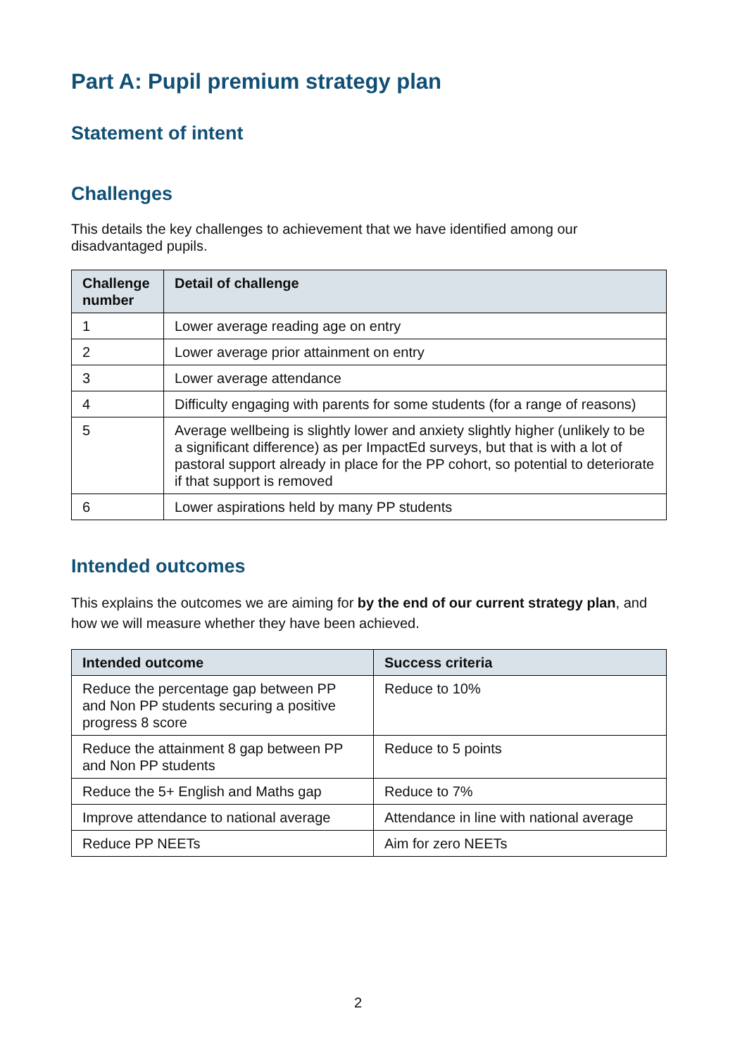Part A: Pupil premium strategy plan
Statement of intent
Challenges
This details the key challenges to achievement that we have identified among our disadvantaged pupils.
| Challenge number | Detail of challenge |
| --- | --- |
| 1 | Lower average reading age on entry |
| 2 | Lower average prior attainment on entry |
| 3 | Lower average attendance |
| 4 | Difficulty engaging with parents for some students (for a range of reasons) |
| 5 | Average wellbeing is slightly lower and anxiety slightly higher (unlikely to be a significant difference) as per ImpactEd surveys, but that is with a lot of pastoral support already in place for the PP cohort, so potential to deteriorate if that support is removed |
| 6 | Lower aspirations held by many PP students |
Intended outcomes
This explains the outcomes we are aiming for by the end of our current strategy plan, and how we will measure whether they have been achieved.
| Intended outcome | Success criteria |
| --- | --- |
| Reduce the percentage gap between PP and Non PP students securing a positive progress 8 score | Reduce to 10% |
| Reduce the attainment 8 gap between PP and Non PP students | Reduce to 5 points |
| Reduce the 5+ English and Maths gap | Reduce to 7% |
| Improve attendance to national average | Attendance in line with national average |
| Reduce PP NEETs | Aim for zero NEETs |
2